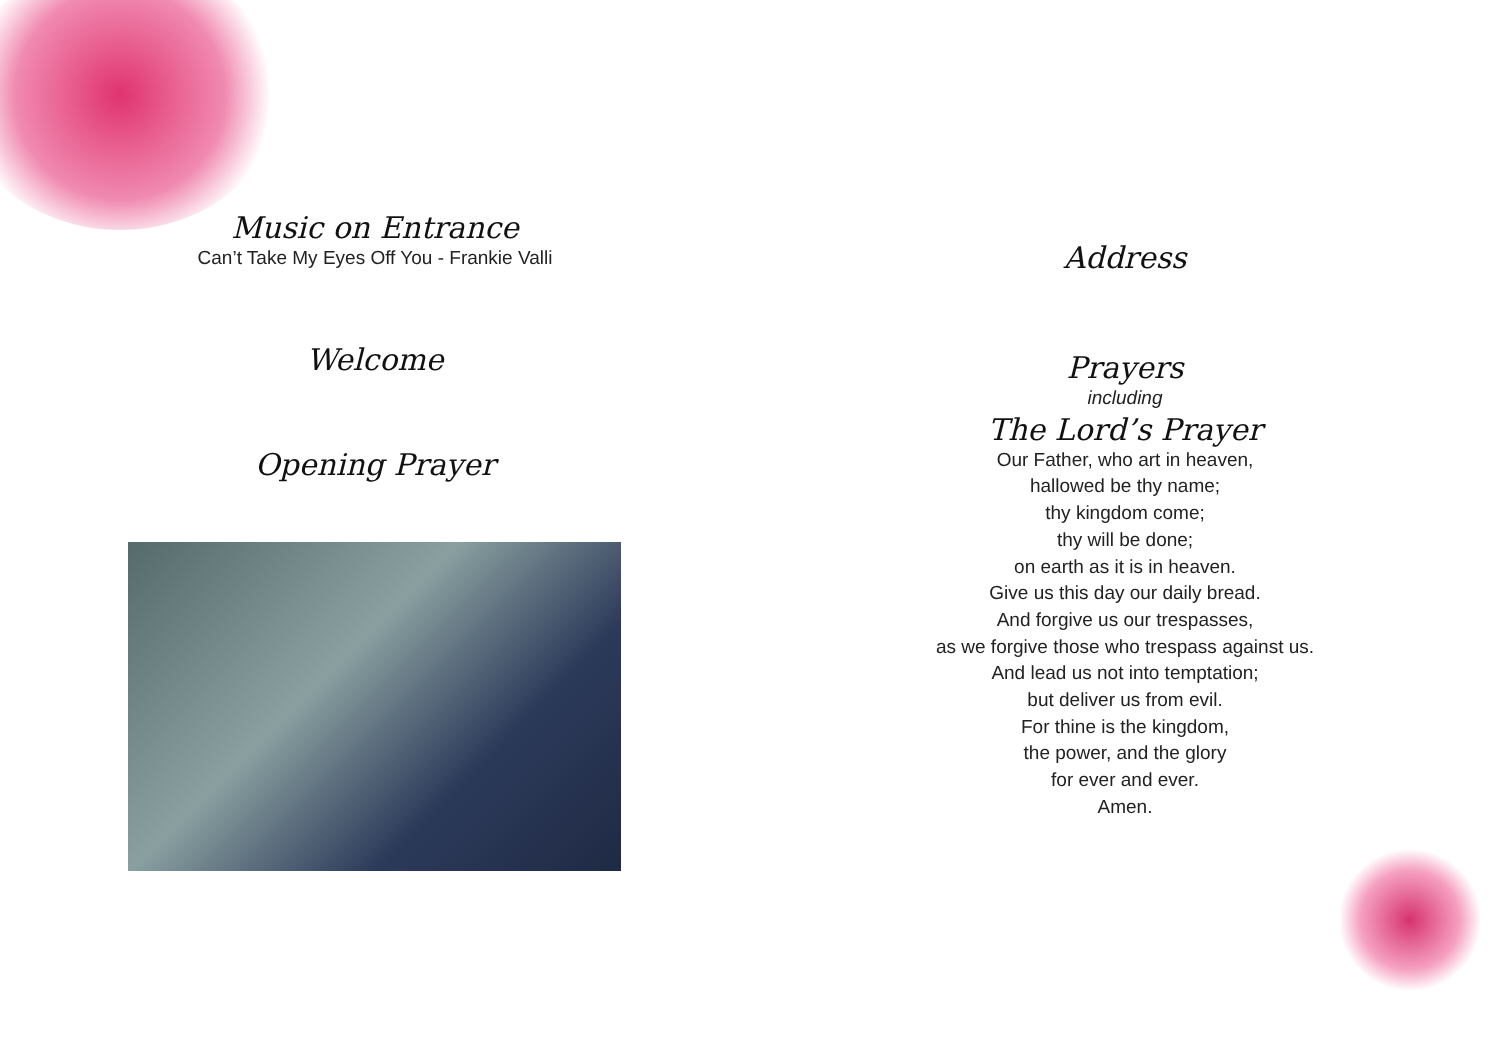Music on Entrance
Can’t Take My Eyes Off You - Frankie Valli
Welcome
Opening Prayer
Address
Prayers
including
The Lord’s Prayer
Our Father, who art in heaven,
hallowed be thy name;
thy kingdom come;
thy will be done;
on earth as it is in heaven.
Give us this day our daily bread.
And forgive us our trespasses,
as we forgive those who trespass against us.
And lead us not into temptation;
but deliver us from evil.
For thine is the kingdom,
the power, and the glory
for ever and ever.
Amen.